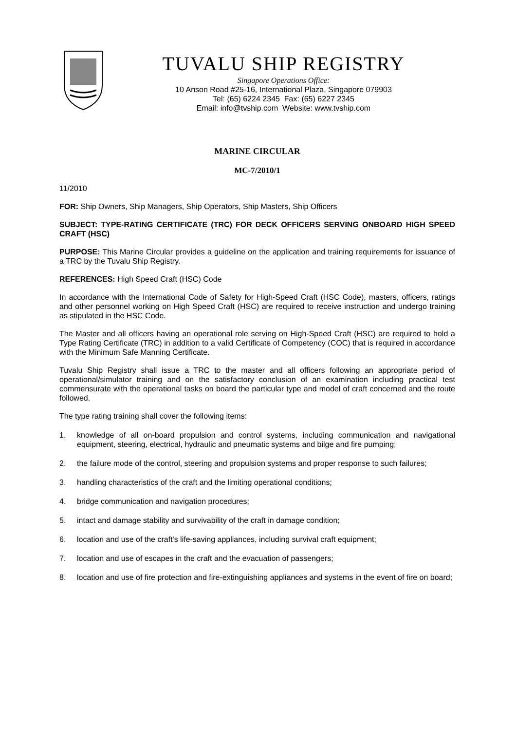TUVALU SHIP REGISTRY
Singapore Operations Office:
10 Anson Road #25-16, International Plaza, Singapore 079903
Tel: (65) 6224 2345 Fax: (65) 6227 2345
Email: info@tvship.com Website: www.tvship.com
MARINE CIRCULAR
MC-7/2010/1
11/2010
FOR: Ship Owners, Ship Managers, Ship Operators, Ship Masters, Ship Officers
SUBJECT: TYPE-RATING CERTIFICATE (TRC) FOR DECK OFFICERS SERVING ONBOARD HIGH SPEED CRAFT (HSC)
PURPOSE: This Marine Circular provides a guideline on the application and training requirements for issuance of a TRC by the Tuvalu Ship Registry.
REFERENCES: High Speed Craft (HSC) Code
In accordance with the International Code of Safety for High-Speed Craft (HSC Code), masters, officers, ratings and other personnel working on High Speed Craft (HSC) are required to receive instruction and undergo training as stipulated in the HSC Code.
The Master and all officers having an operational role serving on High-Speed Craft (HSC) are required to hold a Type Rating Certificate (TRC) in addition to a valid Certificate of Competency (COC) that is required in accordance with the Minimum Safe Manning Certificate.
Tuvalu Ship Registry shall issue a TRC to the master and all officers following an appropriate period of operational/simulator training and on the satisfactory conclusion of an examination including practical test commensurate with the operational tasks on board the particular type and model of craft concerned and the route followed.
The type rating training shall cover the following items:
1. knowledge of all on-board propulsion and control systems, including communication and navigational equipment, steering, electrical, hydraulic and pneumatic systems and bilge and fire pumping;
2. the failure mode of the control, steering and propulsion systems and proper response to such failures;
3. handling characteristics of the craft and the limiting operational conditions;
4. bridge communication and navigation procedures;
5. intact and damage stability and survivability of the craft in damage condition;
6. location and use of the craft's life-saving appliances, including survival craft equipment;
7. location and use of escapes in the craft and the evacuation of passengers;
8. location and use of fire protection and fire-extinguishing appliances and systems in the event of fire on board;